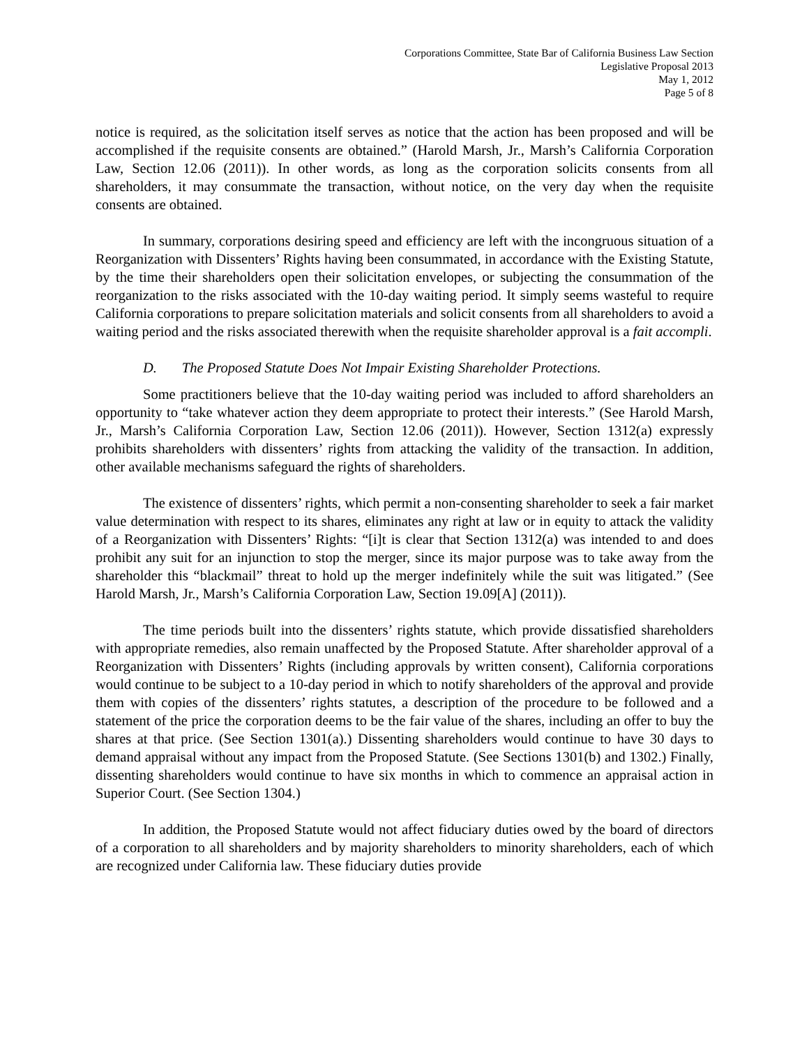Corporations Committee, State Bar of California Business Law Section
Legislative Proposal 2013
May 1, 2012
Page 5 of 8
notice is required, as the solicitation itself serves as notice that the action has been proposed and will be accomplished if the requisite consents are obtained.” (Harold Marsh, Jr., Marsh’s California Corporation Law, Section 12.06 (2011)). In other words, as long as the corporation solicits consents from all shareholders, it may consummate the transaction, without notice, on the very day when the requisite consents are obtained.
In summary, corporations desiring speed and efficiency are left with the incongruous situation of a Reorganization with Dissenters’ Rights having been consummated, in accordance with the Existing Statute, by the time their shareholders open their solicitation envelopes, or subjecting the consummation of the reorganization to the risks associated with the 10-day waiting period. It simply seems wasteful to require California corporations to prepare solicitation materials and solicit consents from all shareholders to avoid a waiting period and the risks associated therewith when the requisite shareholder approval is a fait accompli.
D. The Proposed Statute Does Not Impair Existing Shareholder Protections.
Some practitioners believe that the 10-day waiting period was included to afford shareholders an opportunity to “take whatever action they deem appropriate to protect their interests.” (See Harold Marsh, Jr., Marsh’s California Corporation Law, Section 12.06 (2011)). However, Section 1312(a) expressly prohibits shareholders with dissenters’ rights from attacking the validity of the transaction. In addition, other available mechanisms safeguard the rights of shareholders.
The existence of dissenters’ rights, which permit a non-consenting shareholder to seek a fair market value determination with respect to its shares, eliminates any right at law or in equity to attack the validity of a Reorganization with Dissenters’ Rights: “[i]t is clear that Section 1312(a) was intended to and does prohibit any suit for an injunction to stop the merger, since its major purpose was to take away from the shareholder this “blackmail” threat to hold up the merger indefinitely while the suit was litigated.” (See Harold Marsh, Jr., Marsh’s California Corporation Law, Section 19.09[A] (2011)).
The time periods built into the dissenters’ rights statute, which provide dissatisfied shareholders with appropriate remedies, also remain unaffected by the Proposed Statute. After shareholder approval of a Reorganization with Dissenters’ Rights (including approvals by written consent), California corporations would continue to be subject to a 10-day period in which to notify shareholders of the approval and provide them with copies of the dissenters’ rights statutes, a description of the procedure to be followed and a statement of the price the corporation deems to be the fair value of the shares, including an offer to buy the shares at that price. (See Section 1301(a).) Dissenting shareholders would continue to have 30 days to demand appraisal without any impact from the Proposed Statute. (See Sections 1301(b) and 1302.) Finally, dissenting shareholders would continue to have six months in which to commence an appraisal action in Superior Court. (See Section 1304.)
In addition, the Proposed Statute would not affect fiduciary duties owed by the board of directors of a corporation to all shareholders and by majority shareholders to minority shareholders, each of which are recognized under California law. These fiduciary duties provide